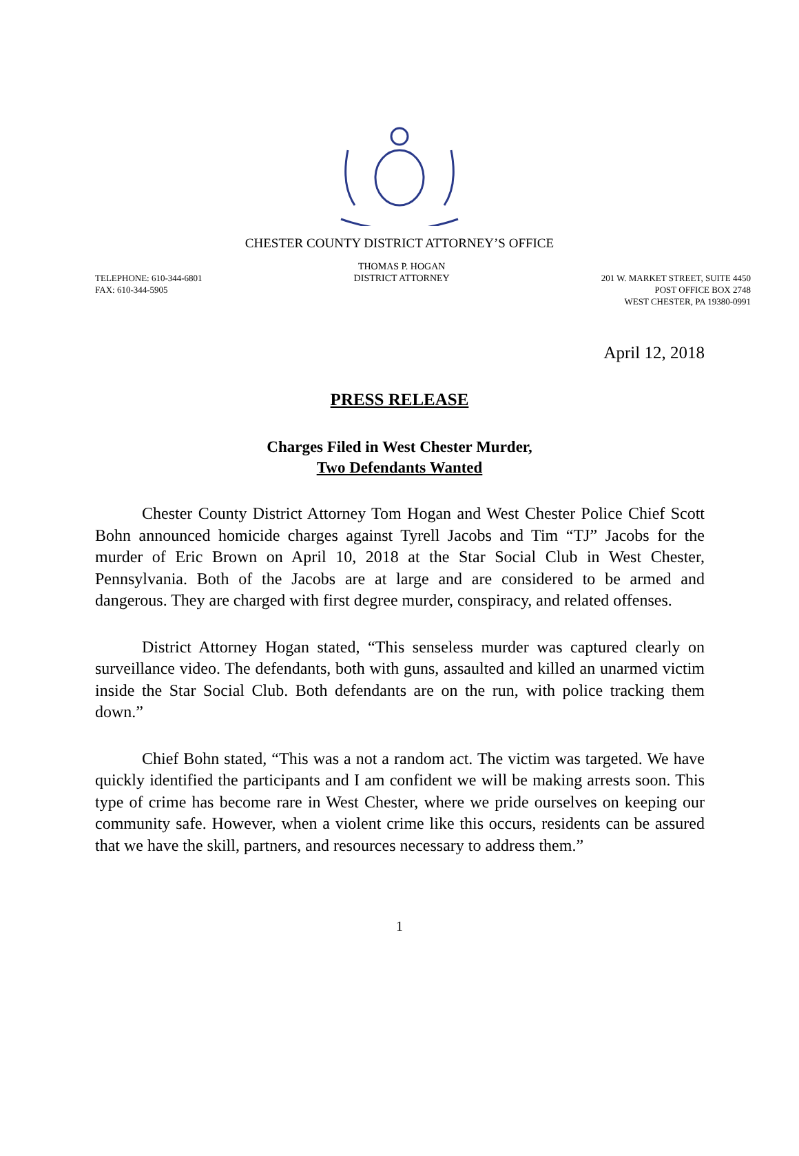CHESTER COUNTY DISTRICT ATTORNEY’S OFFICE
TELEPHONE: 610-344-6801
FAX: 610-344-5905
THOMAS P. HOGAN
DISTRICT ATTORNEY
201 W. MARKET STREET, SUITE 4450
POST OFFICE BOX 2748
WEST CHESTER, PA 19380-0991
April 12, 2018
PRESS RELEASE
Charges Filed in West Chester Murder,
Two Defendants Wanted
Chester County District Attorney Tom Hogan and West Chester Police Chief Scott Bohn announced homicide charges against Tyrell Jacobs and Tim “TJ” Jacobs for the murder of Eric Brown on April 10, 2018 at the Star Social Club in West Chester, Pennsylvania. Both of the Jacobs are at large and are considered to be armed and dangerous. They are charged with first degree murder, conspiracy, and related offenses.
District Attorney Hogan stated, “This senseless murder was captured clearly on surveillance video. The defendants, both with guns, assaulted and killed an unarmed victim inside the Star Social Club. Both defendants are on the run, with police tracking them down.”
Chief Bohn stated, “This was a not a random act. The victim was targeted. We have quickly identified the participants and I am confident we will be making arrests soon. This type of crime has become rare in West Chester, where we pride ourselves on keeping our community safe. However, when a violent crime like this occurs, residents can be assured that we have the skill, partners, and resources necessary to address them.”
1